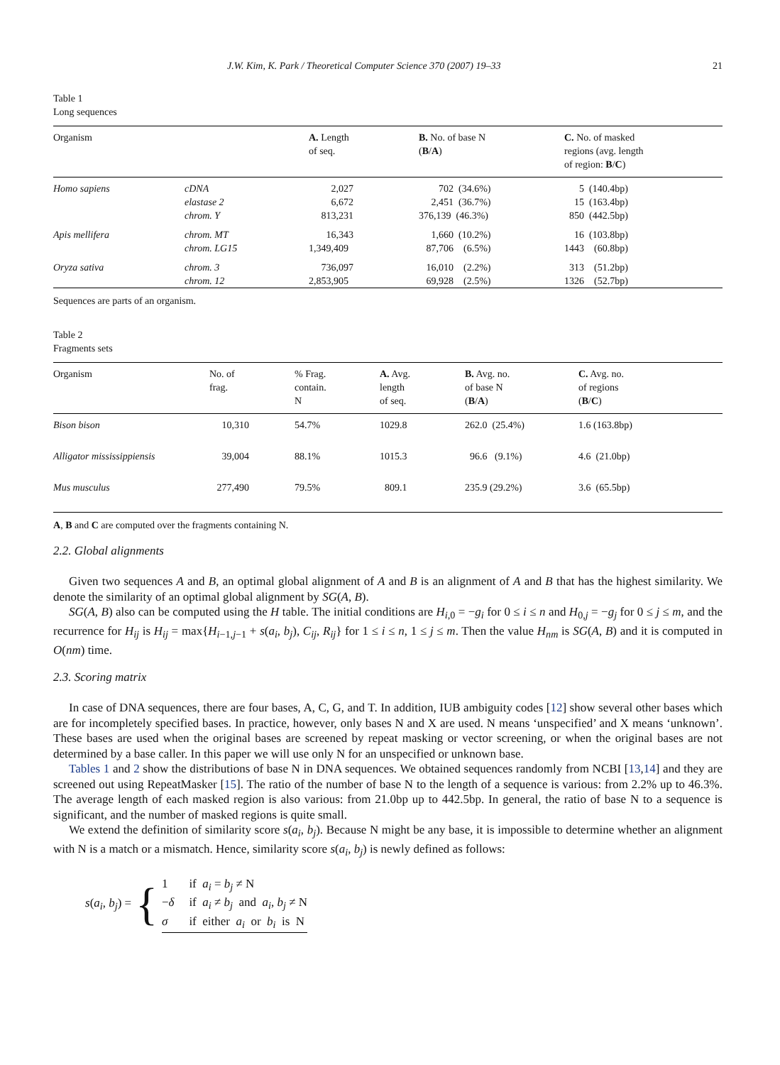J.W. Kim, K. Park / Theoretical Computer Science 370 (2007) 19–33 21
Table 1
Long sequences
| Organism | | A. Length of seq. | B. No. of base N ( B / A ) | C. No. of masked regions (avg. length of region: B / C ) |
| --- | --- | --- | --- | --- |
| Homo sapiens | cDNA | 2,027 | 702 (34.6%) | 5 (140.4bp) |
| | elastase 2 | 6,672 | 2,451 (36.7%) | 15 (163.4bp) |
| | chrom. Y | 813,231 | 376,139 (46.3%) | 850 (442.5bp) |
| Apis mellifera | chrom. MT | 16,343 | 1,660 (10.2%) | 16 (103.8bp) |
| | chrom. LG15 | 1,349,409 | 87,706 (6.5%) | 1443 (60.8bp) |
| Oryza sativa | chrom. 3 | 736,097 | 16,010 (2.2%) | 313 (51.2bp) |
| | chrom. 12 | 2,853,905 | 69,928 (2.5%) | 1326 (52.7bp) |
Sequences are parts of an organism.
Table 2
Fragments sets
| Organism | No. of frag. | % Frag. contain. N | A. Avg. length of seq. | B. Avg. no. of base N ( B / A ) | C. Avg. no. of regions ( B / C ) |
| --- | --- | --- | --- | --- | --- |
| Bison bison | 10,310 | 54.7% | 1029.8 | 262.0 (25.4%) | 1.6 (163.8bp) |
| Alligator mississippiensis | 39,004 | 88.1% | 1015.3 | 96.6 (9.1%) | 4.6 (21.0bp) |
| Mus musculus | 277,490 | 79.5% | 809.1 | 235.9 (29.2%) | 3.6 (65.5bp) |
A, B and C are computed over the fragments containing N.
2.2. Global alignments
Given two sequences A and B, an optimal global alignment of A and B is an alignment of A and B that has the highest similarity. We denote the similarity of an optimal global alignment by SG(A, B).
SG(A, B) also can be computed using the H table. The initial conditions are H<sub>i,0</sub> = −g<sub>i</sub> for 0 ≤ i ≤ n and H<sub>0,j</sub> = −g<sub>j</sub> for 0 ≤ j ≤ m, and the recurrence for H<sub>ij</sub> is H<sub>ij</sub> = max{H<sub>i−1,j−1</sub> + s(a<sub>i</sub>, b<sub>j</sub>), C<sub>ij</sub>, R<sub>ij</sub>} for 1 ≤ i ≤ n, 1 ≤ j ≤ m. Then the value H<sub>nm</sub> is SG(A, B) and it is computed in O(nm) time.
2.3. Scoring matrix
In case of DNA sequences, there are four bases, A, C, G, and T. In addition, IUB ambiguity codes [12] show several other bases which are for incompletely specified bases. In practice, however, only bases N and X are used. N means ‘unspecified’ and X means ‘unknown’. These bases are used when the original bases are screened by repeat masking or vector screening, or when the original bases are not determined by a base caller. In this paper we will use only N for an unspecified or unknown base.
Tables 1 and 2 show the distributions of base N in DNA sequences. We obtained sequences randomly from NCBI [13,14] and they are screened out using RepeatMasker [15]. The ratio of the number of base N to the length of a sequence is various: from 2.2% up to 46.3%. The average length of each masked region is also various: from 21.0bp up to 442.5bp. In general, the ratio of base N to a sequence is significant, and the number of masked regions is quite small.
We extend the definition of similarity score s(a<sub>i</sub>, b<sub>j</sub>). Because N might be any base, it is impossible to determine whether an alignment with N is a match or a mismatch. Hence, similarity score s(a<sub>i</sub>, b<sub>j</sub>) is newly defined as follows:
s(a<sub>i</sub>, b<sub>j</sub>) = {
| 1 | if a<sub>i</sub> = b<sub>j</sub> ≠ N |
| − δ | if a<sub>i</sub> ≠ b<sub>j</sub> and a<sub>i</sub> , b<sub>j</sub> ≠ N |
| σ | if either a<sub>i</sub> or b<sub>i</sub> is N |